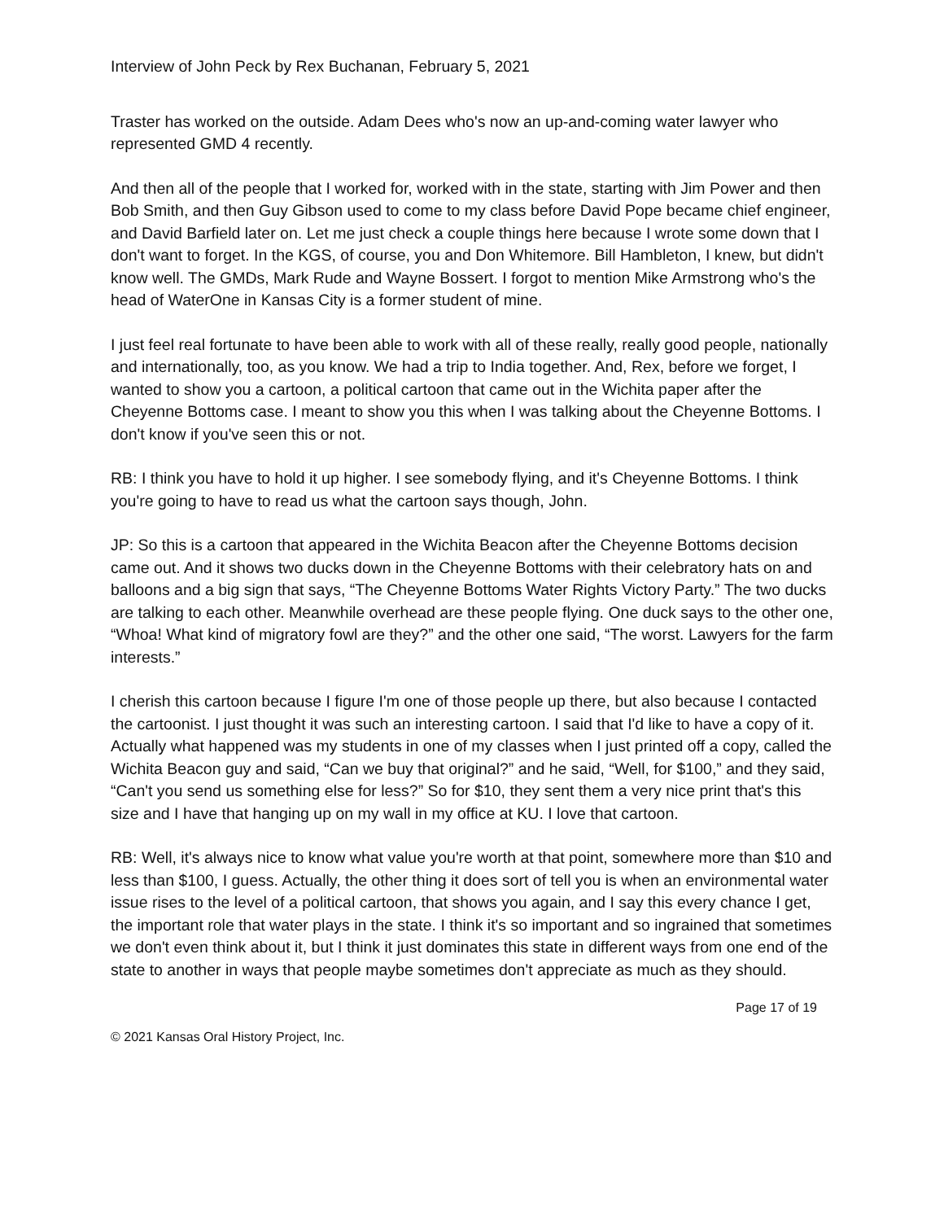Interview of John Peck by Rex Buchanan, February 5, 2021
Traster has worked on the outside. Adam Dees who's now an up-and-coming water lawyer who represented GMD 4 recently.
And then all of the people that I worked for, worked with in the state, starting with Jim Power and then Bob Smith, and then Guy Gibson used to come to my class before David Pope became chief engineer, and David Barfield later on. Let me just check a couple things here because I wrote some down that I don't want to forget. In the KGS, of course, you and Don Whitemore. Bill Hambleton, I knew, but didn't know well. The GMDs, Mark Rude and Wayne Bossert. I forgot to mention Mike Armstrong who's the head of WaterOne in Kansas City is a former student of mine.
I just feel real fortunate to have been able to work with all of these really, really good people, nationally and internationally, too, as you know. We had a trip to India together. And, Rex, before we forget, I wanted to show you a cartoon, a political cartoon that came out in the Wichita paper after the Cheyenne Bottoms case. I meant to show you this when I was talking about the Cheyenne Bottoms. I don't know if you've seen this or not.
RB: I think you have to hold it up higher. I see somebody flying, and it's Cheyenne Bottoms. I think you're going to have to read us what the cartoon says though, John.
JP: So this is a cartoon that appeared in the Wichita Beacon after the Cheyenne Bottoms decision came out. And it shows two ducks down in the Cheyenne Bottoms with their celebratory hats on and balloons and a big sign that says, “The Cheyenne Bottoms Water Rights Victory Party.” The two ducks are talking to each other. Meanwhile overhead are these people flying. One duck says to the other one, “Whoa! What kind of migratory fowl are they?” and the other one said, “The worst. Lawyers for the farm interests.”
I cherish this cartoon because I figure I'm one of those people up there, but also because I contacted the cartoonist. I just thought it was such an interesting cartoon. I said that I'd like to have a copy of it. Actually what happened was my students in one of my classes when I just printed off a copy, called the Wichita Beacon guy and said, “Can we buy that original?” and he said, “Well, for $100,” and they said, “Can't you send us something else for less?” So for $10, they sent them a very nice print that's this size and I have that hanging up on my wall in my office at KU. I love that cartoon.
RB: Well, it's always nice to know what value you're worth at that point, somewhere more than $10 and less than $100, I guess. Actually, the other thing it does sort of tell you is when an environmental water issue rises to the level of a political cartoon, that shows you again, and I say this every chance I get, the important role that water plays in the state. I think it's so important and so ingrained that sometimes we don't even think about it, but I think it just dominates this state in different ways from one end of the state to another in ways that people maybe sometimes don't appreciate as much as they should.
Page 17 of 19
© 2021 Kansas Oral History Project, Inc.